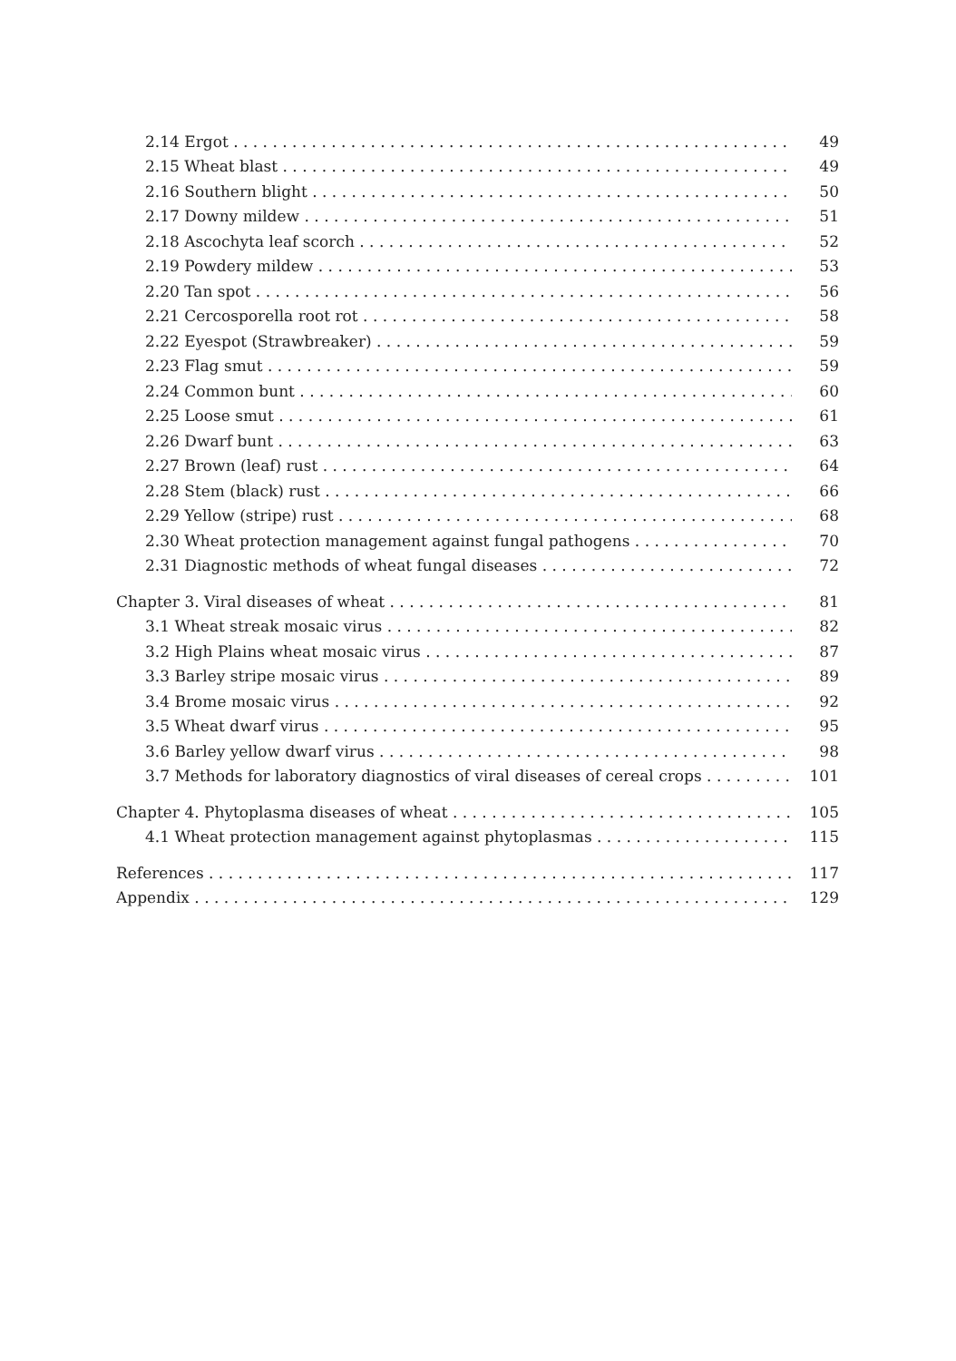2.14 Ergot 49
2.15 Wheat blast 49
2.16 Southern blight 50
2.17 Downy mildew 51
2.18 Ascochyta leaf scorch 52
2.19 Powdery mildew 53
2.20 Tan spot 56
2.21 Cercosporella root rot 58
2.22 Eyespot (Strawbreaker) 59
2.23 Flag smut 59
2.24 Common bunt 60
2.25 Loose smut 61
2.26 Dwarf bunt 63
2.27 Brown (leaf) rust 64
2.28 Stem (black) rust 66
2.29 Yellow (stripe) rust 68
2.30 Wheat protection management against fungal pathogens 70
2.31 Diagnostic methods of wheat fungal diseases 72
Chapter 3. Viral diseases of wheat 81
3.1 Wheat streak mosaic virus 82
3.2 High Plains wheat mosaic virus 87
3.3 Barley stripe mosaic virus 89
3.4 Brome mosaic virus 92
3.5 Wheat dwarf virus 95
3.6 Barley yellow dwarf virus 98
3.7 Methods for laboratory diagnostics of viral diseases of cereal crops 101
Chapter 4. Phytoplasma diseases of wheat 105
4.1 Wheat protection management against phytoplasmas 115
References 117
Appendix 129